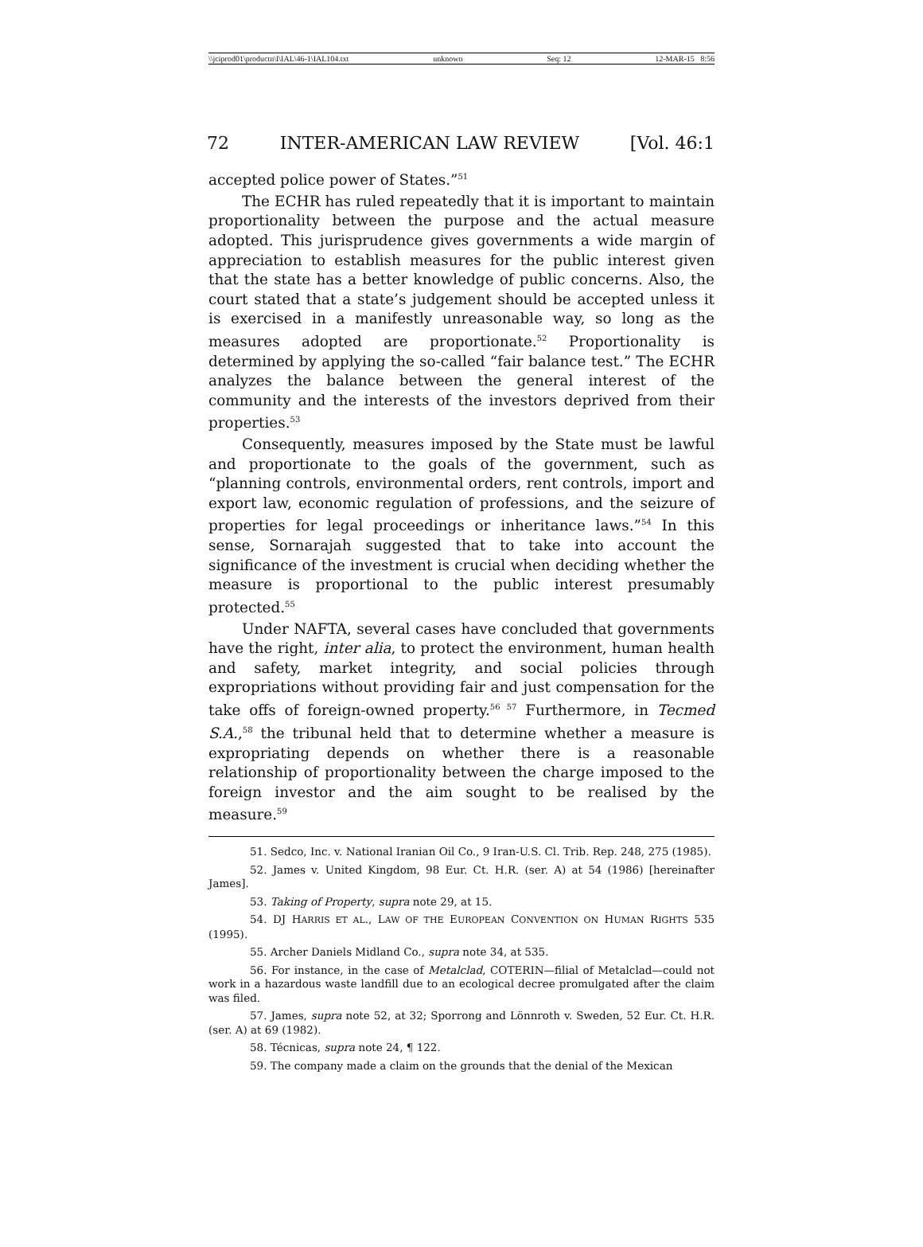\\jciprod01\productn\I\IAL\46-1\IAL104.txt unknown Seq: 12 12-MAR-15 8:56
72 INTER-AMERICAN LAW REVIEW [Vol. 46:1
accepted police power of States.”<sup>51</sup>
The ECHR has ruled repeatedly that it is important to maintain proportionality between the purpose and the actual measure adopted. This jurisprudence gives governments a wide margin of appreciation to establish measures for the public interest given that the state has a better knowledge of public concerns. Also, the court stated that a state’s judgement should be accepted unless it is exercised in a manifestly unreasonable way, so long as the measures adopted are proportionate.<sup>52</sup> Proportionality is determined by applying the so-called “fair balance test.” The ECHR analyzes the balance between the general interest of the community and the interests of the investors deprived from their properties.<sup>53</sup>
Consequently, measures imposed by the State must be lawful and proportionate to the goals of the government, such as “planning controls, environmental orders, rent controls, import and export law, economic regulation of professions, and the seizure of properties for legal proceedings or inheritance laws.”<sup>54</sup> In this sense, Sornarajah suggested that to take into account the significance of the investment is crucial when deciding whether the measure is proportional to the public interest presumably protected.<sup>55</sup>
Under NAFTA, several cases have concluded that governments have the right, inter alia, to protect the environment, human health and safety, market integrity, and social policies through expropriations without providing fair and just compensation for the take offs of foreign-owned property.<sup>56 57</sup> Furthermore, in Tecmed S.A.,<sup>58</sup> the tribunal held that to determine whether a measure is expropriating depends on whether there is a reasonable relationship of proportionality between the charge imposed to the foreign investor and the aim sought to be realised by the measure.<sup>59</sup>
51. Sedco, Inc. v. National Iranian Oil Co., 9 Iran-U.S. Cl. Trib. Rep. 248, 275 (1985).
52. James v. United Kingdom, 98 Eur. Ct. H.R. (ser. A) at 54 (1986) [hereinafter James].
53. Taking of Property, supra note 29, at 15.
54. DJ HARRIS ET AL., LAW OF THE EUROPEAN CONVENTION ON HUMAN RIGHTS 535 (1995).
55. Archer Daniels Midland Co., supra note 34, at 535.
56. For instance, in the case of Metalclad, COTERIN—filial of Metalclad—could not work in a hazardous waste landfill due to an ecological decree promulgated after the claim was filed.
57. James, supra note 52, at 32; Sporrong and Lönnroth v. Sweden, 52 Eur. Ct. H.R. (ser. A) at 69 (1982).
58. Técnicas, supra note 24, ¶ 122.
59. The company made a claim on the grounds that the denial of the Mexican